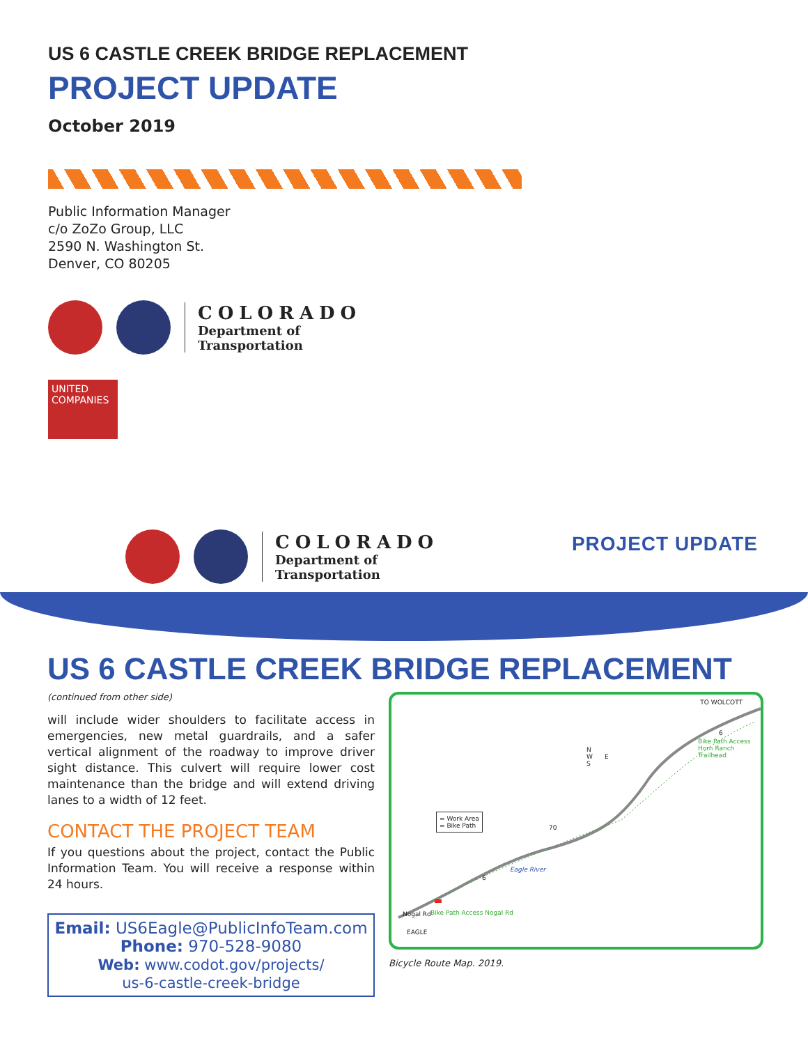US 6 CASTLE CREEK BRIDGE REPLACEMENT
PROJECT UPDATE
October 2019
Public Information Manager
c/o ZoZo Group, LLC
2590 N. Washington St.
Denver, CO 80205
COLORADO
Department of
Transportation
UNITED COMPANIES
COLORADO
Department of
Transportation
PROJECT UPDATE
US 6 CASTLE CREEK BRIDGE REPLACEMENT
(continued from other side)
will include wider shoulders to facilitate access in emergencies, new metal guardrails, and a safer vertical alignment of the roadway to improve driver sight distance. This culvert will require lower cost maintenance than the bridge and will extend driving lanes to a width of 12 feet.
CONTACT THE PROJECT TEAM
If you questions about the project, contact the Public Information Team. You will receive a response within 24 hours.
Email: US6Eagle@PublicInfoTeam.com
Phone: 970-528-9080
Web: www.codot.gov/projects/
us-6-castle-creek-bridge
TO WOLCOTT
N
W E
S
= Work Area
= Bike Path
Eagle River
70
6
6
Bike Path Access Horn Ranch Trailhead
Bike Path Access Nogal Rd
Nogal Rd
EAGLE
Bicycle Route Map. 2019.